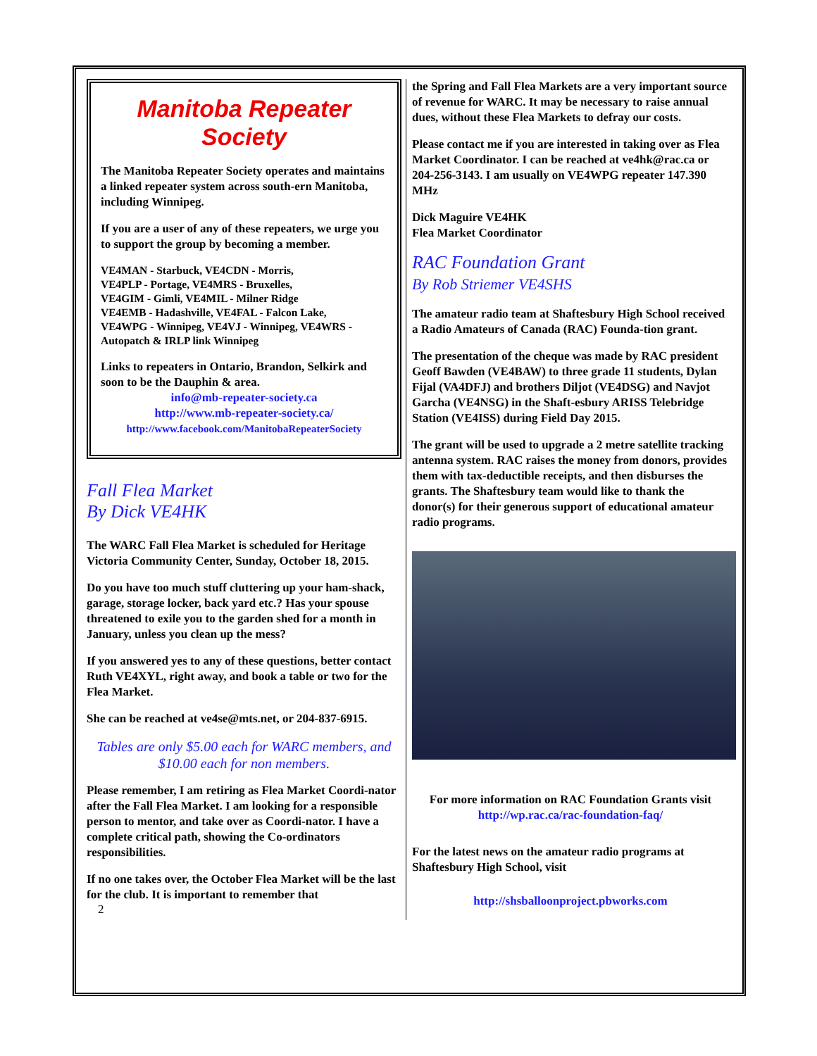Manitoba Repeater
Society
The Manitoba Repeater Society operates and maintains a linked repeater system across south-ern Manitoba, including Winnipeg.
If you are a user of any of these repeaters, we urge you to support the group by becoming a member.
VE4MAN - Starbuck, VE4CDN - Morris,
VE4PLP - Portage, VE4MRS - Bruxelles,
VE4GIM - Gimli, VE4MIL - Milner Ridge
VE4EMB - Hadashville, VE4FAL - Falcon Lake,
VE4WPG - Winnipeg, VE4VJ - Winnipeg, VE4WRS - Autopatch & IRLP link Winnipeg
Links to repeaters in Ontario, Brandon, Selkirk and soon to be the Dauphin & area.
info@mb-repeater-society.ca
http://www.mb-repeater-society.ca/
http://www.facebook.com/ManitobaRepeaterSociety
Fall Flea Market
By Dick VE4HK
The WARC Fall Flea Market is scheduled for Heritage Victoria Community Center, Sunday, October 18, 2015.
Do you have too much stuff cluttering up your ham-shack, garage, storage locker, back yard etc.? Has your spouse threatened to exile you to the garden shed for a month in January, unless you clean up the mess?
If you answered yes to any of these questions, better contact Ruth VE4XYL, right away, and book a table or two for the Flea Market.
She can be reached at ve4se@mts.net, or 204-837-6915.
Tables are only $5.00 each for WARC members, and $10.00 each for non members.
Please remember, I am retiring as Flea Market Coordi-nator after the Fall Flea Market. I am looking for a responsible person to mentor, and take over as Coordi-nator. I have a complete critical path, showing the Co-ordinators responsibilities.
If no one takes over, the October Flea Market will be the last for the club. It is important to remember that
2
the Spring and Fall Flea Markets are a very important source of revenue for WARC. It may be necessary to raise annual dues, without these Flea Markets to defray our costs.
Please contact me if you are interested in taking over as Flea Market Coordinator. I can be reached at ve4hk@rac.ca or 204-256-3143. I am usually on VE4WPG repeater 147.390 MHz
Dick Maguire VE4HK
Flea Market Coordinator
RAC Foundation Grant
By Rob Striemer VE4SHS
The amateur radio team at Shaftesbury High School received a Radio Amateurs of Canada (RAC) Founda-tion grant.
The presentation of the cheque was made by RAC president Geoff Bawden (VE4BAW) to three grade 11 students, Dylan Fijal (VA4DFJ) and brothers Diljot (VE4DSG) and Navjot Garcha (VE4NSG) in the Shaft-esbury ARISS Telebridge Station (VE4ISS) during Field Day 2015.
The grant will be used to upgrade a 2 metre satellite tracking antenna system. RAC raises the money from donors, provides them with tax-deductible receipts, and then disburses the grants. The Shaftesbury team would like to thank the donor(s) for their generous support of educational amateur radio programs.
For more information on RAC Foundation Grants visit http://wp.rac.ca/rac-foundation-faq/
For the latest news on the amateur radio programs at Shaftesbury High School, visit
http://shsballoonproject.pbworks.com